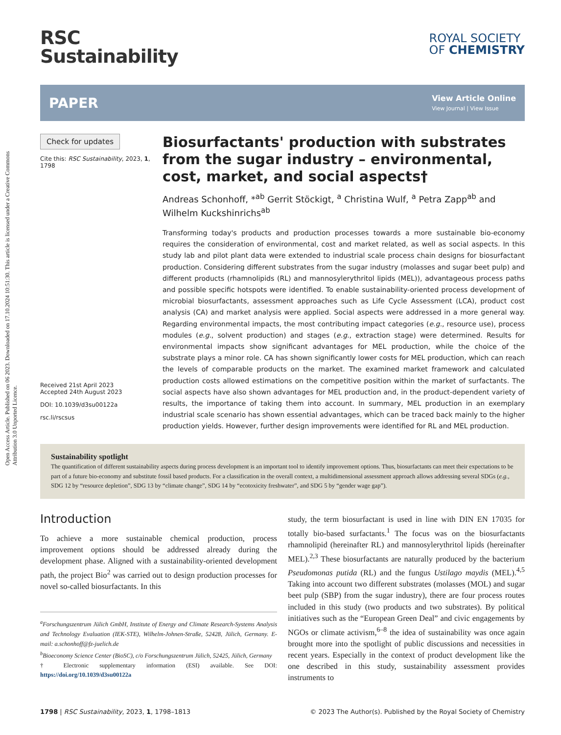Open Access Article. Published on 06 2023. Downloaded on 17.10.2024 10:51:30. This article is licensed under a Creative Commons Attribution 3.0 Unported Licence.
RSC
Sustainability
ROYAL SOCIETY
OF CHEMISTRY
PAPER
View Article Online
View Journal | View Issue
Check for updates
Cite this: RSC Sustainability, 2023, 1, 1798
Received 21st April 2023
Accepted 24th August 2023
DOI: 10.1039/d3su00122a
rsc.li/rscsus
Biosurfactants' production with substrates from the sugar industry – environmental, cost, market, and social aspects†
Andreas Schonhoff, *<sup>ab</sup> Gerrit Stöckigt, <sup>a</sup> Christina Wulf, <sup>a</sup> Petra Zapp<sup>ab</sup> and Wilhelm Kuckshinrichs<sup>ab</sup>
Transforming today's products and production processes towards a more sustainable bio-economy requires the consideration of environmental, cost and market related, as well as social aspects. In this study lab and pilot plant data were extended to industrial scale process chain designs for biosurfactant production. Considering different substrates from the sugar industry (molasses and sugar beet pulp) and different products (rhamnolipids (RL) and mannosylerythritol lipids (MEL)), advantageous process paths and possible specific hotspots were identified. To enable sustainability-oriented process development of microbial biosurfactants, assessment approaches such as Life Cycle Assessment (LCA), product cost analysis (CA) and market analysis were applied. Social aspects were addressed in a more general way. Regarding environmental impacts, the most contributing impact categories (e.g., resource use), process modules (e.g., solvent production) and stages (e.g., extraction stage) were determined. Results for environmental impacts show significant advantages for MEL production, while the choice of the substrate plays a minor role. CA has shown significantly lower costs for MEL production, which can reach the levels of comparable products on the market. The examined market framework and calculated production costs allowed estimations on the competitive position within the market of surfactants. The social aspects have also shown advantages for MEL production and, in the product-dependent variety of results, the importance of taking them into account. In summary, MEL production in an exemplary industrial scale scenario has shown essential advantages, which can be traced back mainly to the higher production yields. However, further design improvements were identified for RL and MEL production.
Sustainability spotlight
The quantification of different sustainability aspects during process development is an important tool to identify improvement options. Thus, biosurfactants can meet their expectations to be part of a future bio-economy and substitute fossil based products. For a classification in the overall context, a multidimensional assessment approach allows addressing several SDGs (e.g., SDG 12 by “resource depletion”, SDG 13 by “climate change”, SDG 14 by “ecotoxicity freshwater”, and SDG 5 by “gender wage gap”).
Introduction
To achieve a more sustainable chemical production, process improvement options should be addressed already during the development phase. Aligned with a sustainability-oriented development path, the project Bio<sup>2</sup> was carried out to design production processes for novel so-called biosurfactants. In this
<sup>a</sup> Forschungszentrum Jülich GmbH, Institute of Energy and Climate Research-Systems Analysis and Technology Evaluation (IEK-STE), Wilhelm-Johnen-Straße, 52428, Jülich, Germany. E-mail: a.schonhoff@fz-juelich.de
<sup>b</sup> Bioeconomy Science Center (BioSC), c/o Forschungszentrum Jülich, 52425, Jülich, Germany
† Electronic supplementary information (ESI) available. See DOI: https://doi.org/10.1039/d3su00122a
study, the term biosurfactant is used in line with DIN EN 17035 for totally bio-based surfactants.<sup>1</sup> The focus was on the biosurfactants rhamnolipid (hereinafter RL) and mannosylerythritol lipids (hereinafter MEL).<sup>2,3</sup> These biosurfactants are naturally produced by the bacterium Pseudomonas putida (RL) and the fungus Ustilago maydis (MEL).<sup>4,5</sup> Taking into account two different substrates (molasses (MOL) and sugar beet pulp (SBP) from the sugar industry), there are four process routes included in this study (two products and two substrates). By political initiatives such as the “European Green Deal” and civic engagements by NGOs or climate activism,<sup>6–8</sup> the idea of sustainability was once again brought more into the spotlight of public discussions and necessities in recent years. Especially in the context of product development like the one described in this study, sustainability assessment provides instruments to
1798 | RSC Sustainability, 2023, 1, 1798–1813 © 2023 The Author(s). Published by the Royal Society of Chemistry